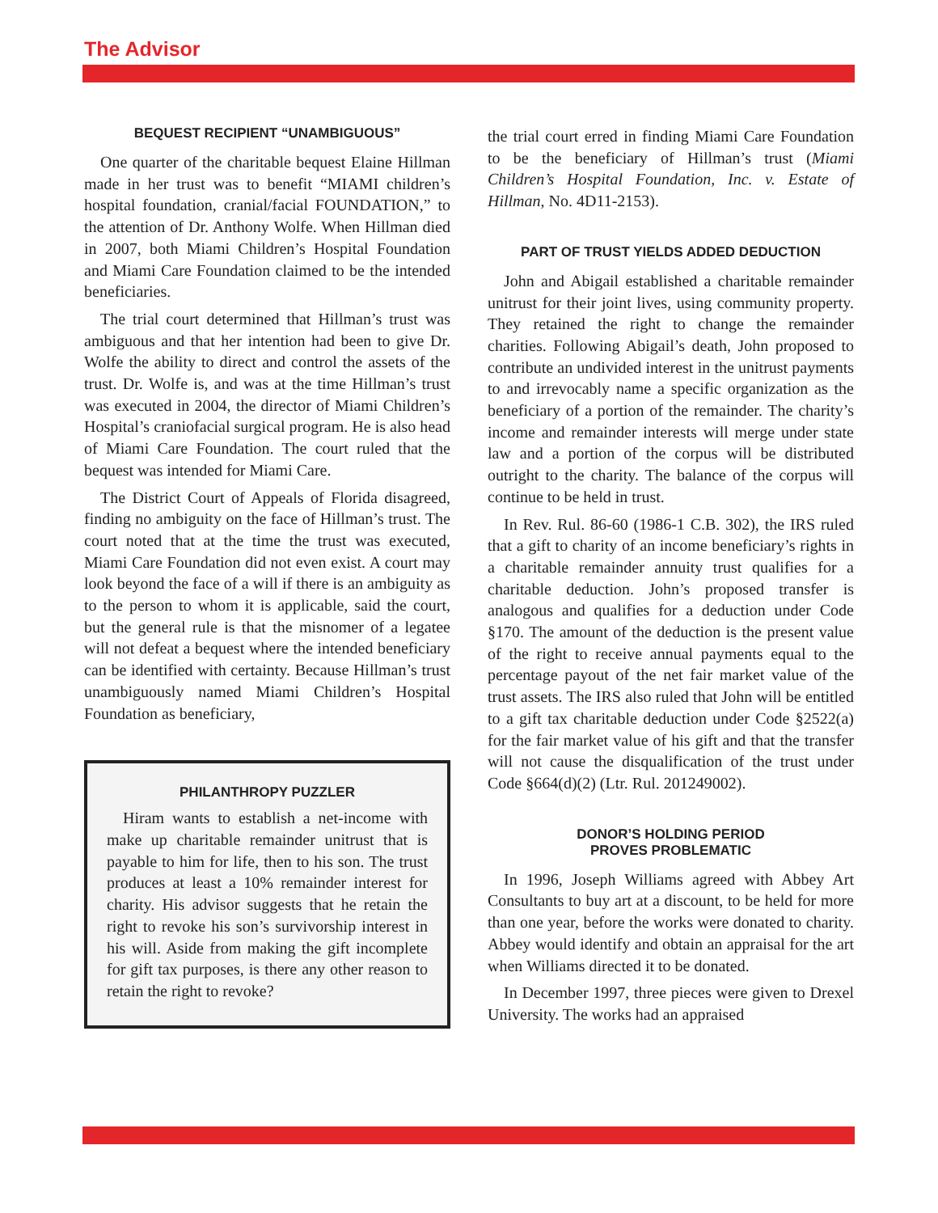The Advisor
BEQUEST RECIPIENT “UNAMBIGUOUS”
One quarter of the charitable bequest Elaine Hillman made in her trust was to benefit “MIAMI children’s hospital foundation, cranial/facial FOUNDATION,” to the attention of Dr. Anthony Wolfe. When Hillman died in 2007, both Miami Children’s Hospital Foundation and Miami Care Foundation claimed to be the intended beneficiaries.
The trial court determined that Hillman’s trust was ambiguous and that her intention had been to give Dr. Wolfe the ability to direct and control the assets of the trust. Dr. Wolfe is, and was at the time Hillman’s trust was executed in 2004, the director of Miami Children’s Hospital’s craniofacial surgical program. He is also head of Miami Care Foundation. The court ruled that the bequest was intended for Miami Care.
The District Court of Appeals of Florida disagreed, finding no ambiguity on the face of Hillman’s trust. The court noted that at the time the trust was executed, Miami Care Foundation did not even exist. A court may look beyond the face of a will if there is an ambiguity as to the person to whom it is applicable, said the court, but the general rule is that the misnomer of a legatee will not defeat a bequest where the intended beneficiary can be identified with certainty. Because Hillman’s trust unambiguously named Miami Children’s Hospital Foundation as beneficiary,
PHILANTHROPY PUZZLER
Hiram wants to establish a net-income with make up charitable remainder unitrust that is payable to him for life, then to his son. The trust produces at least a 10% remainder interest for charity. His advisor suggests that he retain the right to revoke his son’s survivorship interest in his will. Aside from making the gift incomplete for gift tax purposes, is there any other reason to retain the right to revoke?
the trial court erred in finding Miami Care Foundation to be the beneficiary of Hillman’s trust (Miami Children’s Hospital Foundation, Inc. v. Estate of Hillman, No. 4D11-2153).
PART OF TRUST YIELDS ADDED DEDUCTION
John and Abigail established a charitable remainder unitrust for their joint lives, using community property. They retained the right to change the remainder charities. Following Abigail’s death, John proposed to contribute an undivided interest in the unitrust payments to and irrevocably name a specific organization as the beneficiary of a portion of the remainder. The charity’s income and remainder interests will merge under state law and a portion of the corpus will be distributed outright to the charity. The balance of the corpus will continue to be held in trust.
In Rev. Rul. 86-60 (1986-1 C.B. 302), the IRS ruled that a gift to charity of an income beneficiary’s rights in a charitable remainder annuity trust qualifies for a charitable deduction. John’s proposed transfer is analogous and qualifies for a deduction under Code §170. The amount of the deduction is the present value of the right to receive annual payments equal to the percentage payout of the net fair market value of the trust assets. The IRS also ruled that John will be entitled to a gift tax charitable deduction under Code §2522(a) for the fair market value of his gift and that the transfer will not cause the disqualification of the trust under Code §664(d)(2) (Ltr. Rul. 201249002).
DONOR’S HOLDING PERIOD
PROVES PROBLEMATIC
In 1996, Joseph Williams agreed with Abbey Art Consultants to buy art at a discount, to be held for more than one year, before the works were donated to charity. Abbey would identify and obtain an appraisal for the art when Williams directed it to be donated.
In December 1997, three pieces were given to Drexel University. The works had an appraised